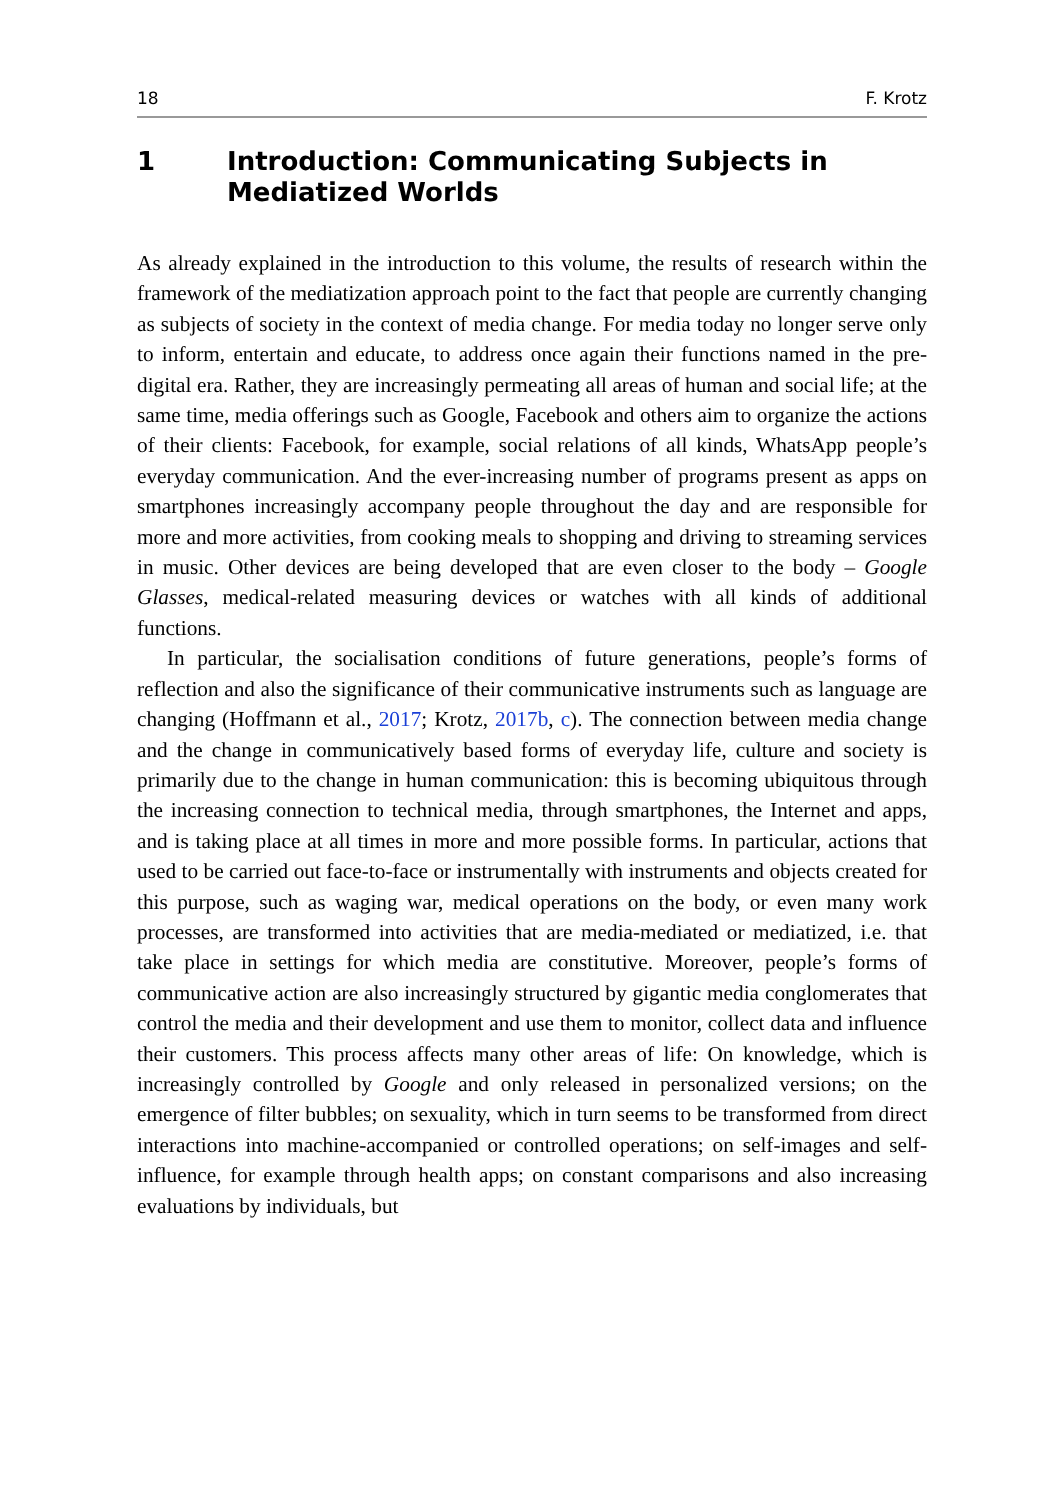18 F. Krotz
1 Introduction: Communicating Subjects in Mediatized Worlds
As already explained in the introduction to this volume, the results of research within the framework of the mediatization approach point to the fact that people are currently changing as subjects of society in the context of media change. For media today no longer serve only to inform, entertain and educate, to address once again their functions named in the pre-digital era. Rather, they are increasingly permeating all areas of human and social life; at the same time, media offerings such as Google, Facebook and others aim to organize the actions of their clients: Facebook, for example, social relations of all kinds, WhatsApp people’s everyday communication. And the ever-increasing number of programs present as apps on smartphones increasingly accompany people throughout the day and are responsible for more and more activities, from cooking meals to shopping and driving to streaming services in music. Other devices are being developed that are even closer to the body – Google Glasses, medical-related measuring devices or watches with all kinds of additional functions.
In particular, the socialisation conditions of future generations, people’s forms of reflection and also the significance of their communicative instruments such as language are changing (Hoffmann et al., 2017; Krotz, 2017b, c). The connection between media change and the change in communicatively based forms of everyday life, culture and society is primarily due to the change in human communication: this is becoming ubiquitous through the increasing connection to technical media, through smartphones, the Internet and apps, and is taking place at all times in more and more possible forms. In particular, actions that used to be carried out face-to-face or instrumentally with instruments and objects created for this purpose, such as waging war, medical operations on the body, or even many work processes, are transformed into activities that are media-mediated or mediatized, i.e. that take place in settings for which media are constitutive. Moreover, people’s forms of communicative action are also increasingly structured by gigantic media conglomerates that control the media and their development and use them to monitor, collect data and influence their customers. This process affects many other areas of life: On knowledge, which is increasingly controlled by Google and only released in personalized versions; on the emergence of filter bubbles; on sexuality, which in turn seems to be transformed from direct interactions into machine-accompanied or controlled operations; on self-images and self-influence, for example through health apps; on constant comparisons and also increasing evaluations by individuals, but